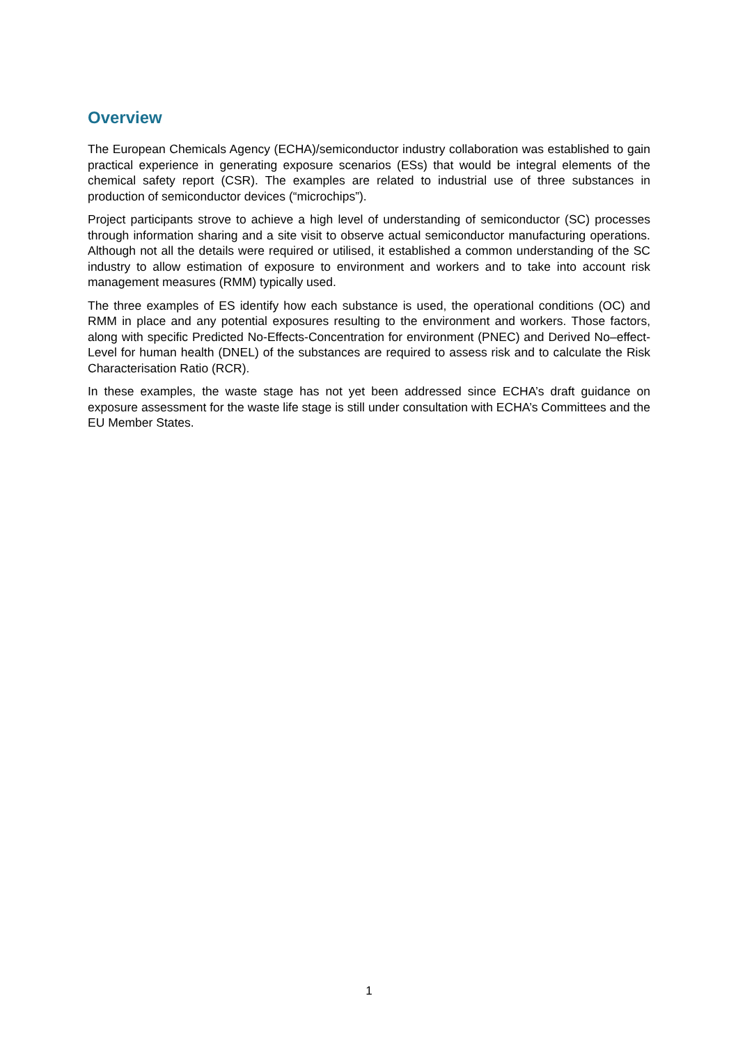Overview
The European Chemicals Agency (ECHA)/semiconductor industry collaboration was established to gain practical experience in generating exposure scenarios (ESs) that would be integral elements of the chemical safety report (CSR). The examples are related to industrial use of three substances in production of semiconductor devices (“microchips”).
Project participants strove to achieve a high level of understanding of semiconductor (SC) processes through information sharing and a site visit to observe actual semiconductor manufacturing operations. Although not all the details were required or utilised, it established a common understanding of the SC industry to allow estimation of exposure to environment and workers and to take into account risk management measures (RMM) typically used.
The three examples of ES identify how each substance is used, the operational conditions (OC) and RMM in place and any potential exposures resulting to the environment and workers. Those factors, along with specific Predicted No-Effects-Concentration for environment (PNEC) and Derived No–effect-Level for human health (DNEL) of the substances are required to assess risk and to calculate the Risk Characterisation Ratio (RCR).
In these examples, the waste stage has not yet been addressed since ECHA’s draft guidance on exposure assessment for the waste life stage is still under consultation with ECHA’s Committees and the EU Member States.
1